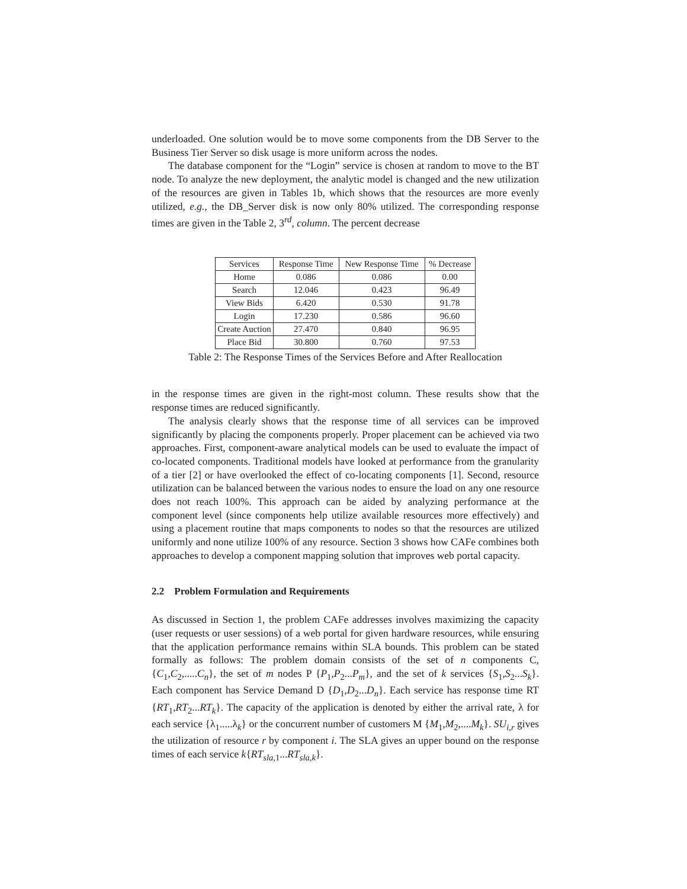underloaded. One solution would be to move some components from the DB Server to the Business Tier Server so disk usage is more uniform across the nodes.
The database component for the “Login” service is chosen at random to move to the BT node. To analyze the new deployment, the analytic model is changed and the new utilization of the resources are given in Tables 1b, which shows that the resources are more evenly utilized, e.g., the DB_Server disk is now only 80% utilized. The corresponding response times are given in the Table 2, 3<sup>rd</sup>, column. The percent decrease
| Services | Response Time | New Response Time | % Decrease |
| --- | --- | --- | --- |
| Home | 0.086 | 0.086 | 0.00 |
| Search | 12.046 | 0.423 | 96.49 |
| View Bids | 6.420 | 0.530 | 91.78 |
| Login | 17.230 | 0.586 | 96.60 |
| Create Auction | 27.470 | 0.840 | 96.95 |
| Place Bid | 30.800 | 0.760 | 97.53 |
Table 2: The Response Times of the Services Before and After Reallocation
in the response times are given in the right-most column. These results show that the response times are reduced significantly.
The analysis clearly shows that the response time of all services can be improved significantly by placing the components properly. Proper placement can be achieved via two approaches. First, component-aware analytical models can be used to evaluate the impact of co-located components. Traditional models have looked at performance from the granularity of a tier [2] or have overlooked the effect of co-locating components [1]. Second, resource utilization can be balanced between the various nodes to ensure the load on any one resource does not reach 100%. This approach can be aided by analyzing performance at the component level (since components help utilize available resources more effectively) and using a placement routine that maps components to nodes so that the resources are utilized uniformly and none utilize 100% of any resource. Section 3 shows how CAFe combines both approaches to develop a component mapping solution that improves web portal capacity.
2.2 Problem Formulation and Requirements
As discussed in Section 1, the problem CAFe addresses involves maximizing the capacity (user requests or user sessions) of a web portal for given hardware resources, while ensuring that the application performance remains within SLA bounds. This problem can be stated formally as follows: The problem domain consists of the set of n components C, {C<sub>1</sub>,C<sub>2</sub>,.....C<sub>n</sub>}, the set of m nodes P {P<sub>1</sub>,P<sub>2</sub>...P<sub>m</sub>}, and the set of k services {S<sub>1</sub>,S<sub>2</sub>...S<sub>k</sub>}. Each component has Service Demand D {D<sub>1</sub>,D<sub>2</sub>...D<sub>n</sub>}. Each service has response time RT {RT<sub>1</sub>,RT<sub>2</sub>...RT<sub>k</sub>}. The capacity of the application is denoted by either the arrival rate, λ for each service {λ<sub>1</sub>.....λ<sub>k</sub>} or the concurrent number of customers M {M<sub>1</sub>,M<sub>2</sub>,....M<sub>k</sub>}. SU<sub>i,r</sub> gives the utilization of resource r by component i. The SLA gives an upper bound on the response times of each service k{RT<sub>sla</sub><sub>,1</sub>...RT<sub>sla,k</sub>}.